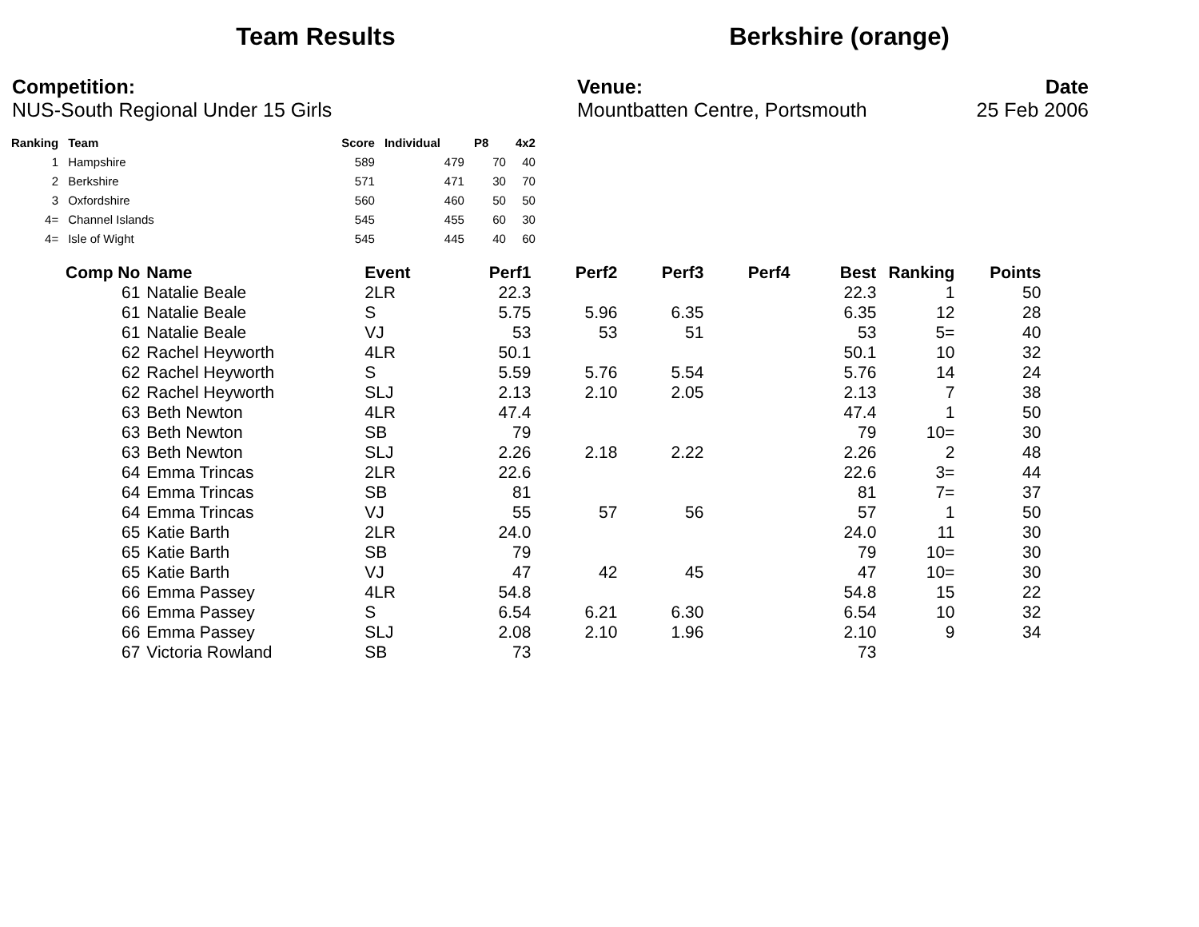Team Results Berkshire (orange)
Competition:
NUS-South Regional Under 15 Girls
Venue:
Mountbatten Centre, Portsmouth
Date
25 Feb 2006
| Ranking | Team | Score | Individual | P8 | 4x2 |
| --- | --- | --- | --- | --- | --- |
| 1 | Hampshire | 589 | 479 | 70 | 40 |
| 2 | Berkshire | 571 | 471 | 30 | 70 |
| 3 | Oxfordshire | 560 | 460 | 50 | 50 |
| 4= | Channel Islands | 545 | 455 | 60 | 30 |
| 4= | Isle of Wight | 545 | 445 | 40 | 60 |
| Comp No | Name | Event | Perf1 | Perf2 | Perf3 | Perf4 | Best | Ranking | Points |
| --- | --- | --- | --- | --- | --- | --- | --- | --- | --- |
| 61 | Natalie Beale | 2LR | 22.3 | | | | 22.3 | 1 | 50 |
| 61 | Natalie Beale | S | 5.75 | 5.96 | 6.35 | | 6.35 | 12 | 28 |
| 61 | Natalie Beale | VJ | 53 | 53 | 51 | | 53 | 5= | 40 |
| 62 | Rachel Heyworth | 4LR | 50.1 | | | | 50.1 | 10 | 32 |
| 62 | Rachel Heyworth | S | 5.59 | 5.76 | 5.54 | | 5.76 | 14 | 24 |
| 62 | Rachel Heyworth | SLJ | 2.13 | 2.10 | 2.05 | | 2.13 | 7 | 38 |
| 63 | Beth Newton | 4LR | 47.4 | | | | 47.4 | 1 | 50 |
| 63 | Beth Newton | SB | 79 | | | | 79 | 10= | 30 |
| 63 | Beth Newton | SLJ | 2.26 | 2.18 | 2.22 | | 2.26 | 2 | 48 |
| 64 | Emma Trincas | 2LR | 22.6 | | | | 22.6 | 3= | 44 |
| 64 | Emma Trincas | SB | 81 | | | | 81 | 7= | 37 |
| 64 | Emma Trincas | VJ | 55 | 57 | 56 | | 57 | 1 | 50 |
| 65 | Katie Barth | 2LR | 24.0 | | | | 24.0 | 11 | 30 |
| 65 | Katie Barth | SB | 79 | | | | 79 | 10= | 30 |
| 65 | Katie Barth | VJ | 47 | 42 | 45 | | 47 | 10= | 30 |
| 66 | Emma Passey | 4LR | 54.8 | | | | 54.8 | 15 | 22 |
| 66 | Emma Passey | S | 6.54 | 6.21 | 6.30 | | 6.54 | 10 | 32 |
| 66 | Emma Passey | SLJ | 2.08 | 2.10 | 1.96 | | 2.10 | 9 | 34 |
| 67 | Victoria Rowland | SB | 73 | | | | 73 | | |